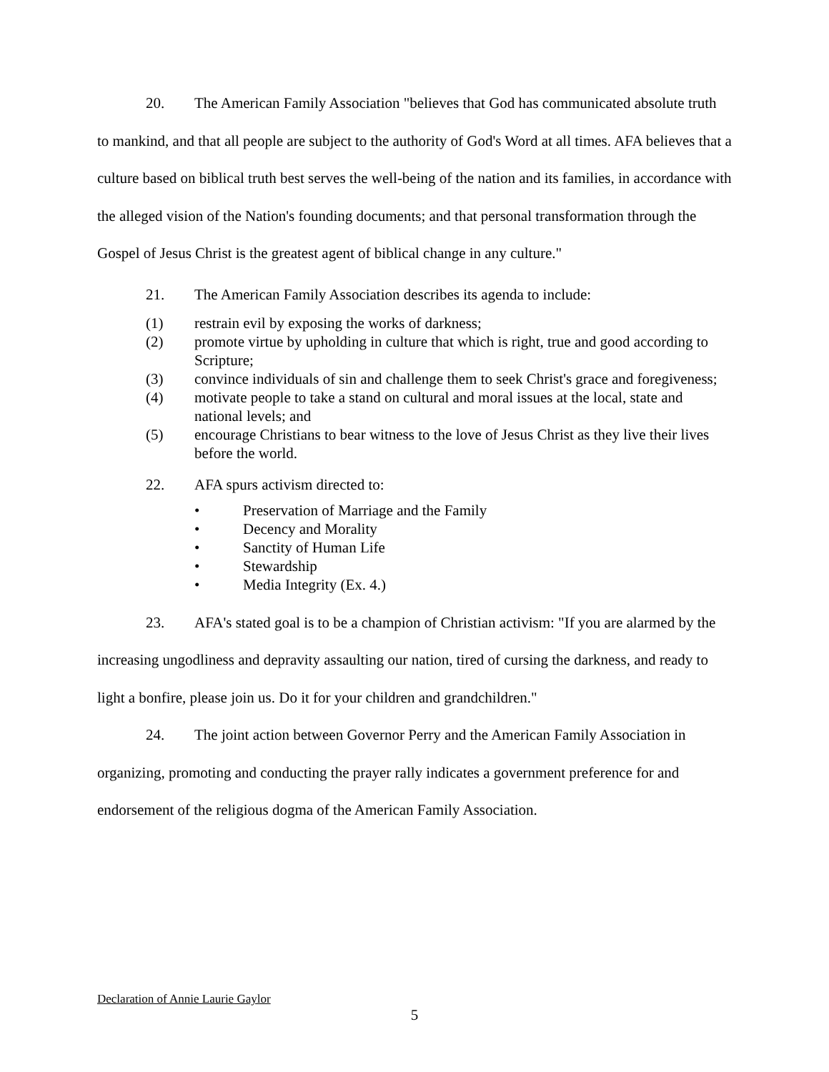20. The American Family Association "believes that God has communicated absolute truth to mankind, and that all people are subject to the authority of God's Word at all times. AFA believes that a culture based on biblical truth best serves the well-being of the nation and its families, in accordance with the alleged vision of the Nation's founding documents; and that personal transformation through the Gospel of Jesus Christ is the greatest agent of biblical change in any culture."
21. The American Family Association describes its agenda to include:
(1) restrain evil by exposing the works of darkness;
(2) promote virtue by upholding in culture that which is right, true and good according to Scripture;
(3) convince individuals of sin and challenge them to seek Christ's grace and foregiveness;
(4) motivate people to take a stand on cultural and moral issues at the local, state and national levels; and
(5) encourage Christians to bear witness to the love of Jesus Christ as they live their lives before the world.
22. AFA spurs activism directed to:
• Preservation of Marriage and the Family
• Decency and Morality
• Sanctity of Human Life
• Stewardship
• Media Integrity (Ex. 4.)
23. AFA's stated goal is to be a champion of Christian activism: "If you are alarmed by the increasing ungodliness and depravity assaulting our nation, tired of cursing the darkness, and ready to light a bonfire, please join us. Do it for your children and grandchildren."
24. The joint action between Governor Perry and the American Family Association in organizing, promoting and conducting the prayer rally indicates a government preference for and endorsement of the religious dogma of the American Family Association.
Declaration of Annie Laurie Gaylor
5